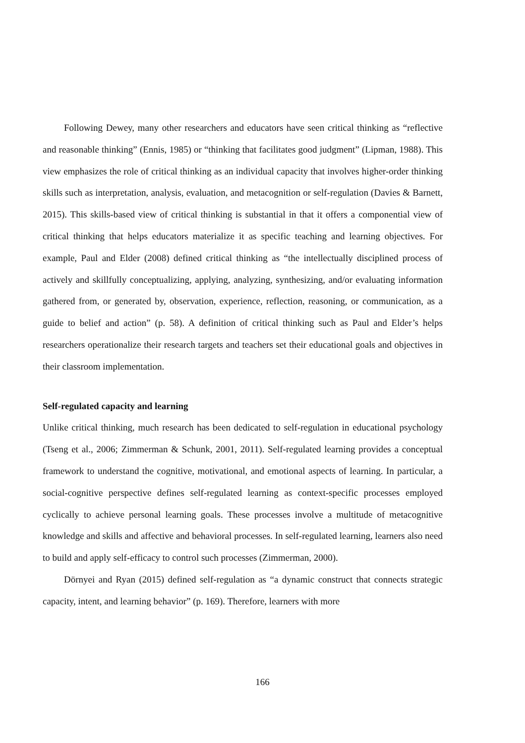Following Dewey, many other researchers and educators have seen critical thinking as “reflective and reasonable thinking” (Ennis, 1985) or “thinking that facilitates good judgment” (Lipman, 1988). This view emphasizes the role of critical thinking as an individual capacity that involves higher-order thinking skills such as interpretation, analysis, evaluation, and metacognition or self-regulation (Davies & Barnett, 2015). This skills-based view of critical thinking is substantial in that it offers a componential view of critical thinking that helps educators materialize it as specific teaching and learning objectives. For example, Paul and Elder (2008) defined critical thinking as “the intellectually disciplined process of actively and skillfully conceptualizing, applying, analyzing, synthesizing, and/or evaluating information gathered from, or generated by, observation, experience, reflection, reasoning, or communication, as a guide to belief and action” (p. 58). A definition of critical thinking such as Paul and Elder’s helps researchers operationalize their research targets and teachers set their educational goals and objectives in their classroom implementation.
Self-regulated capacity and learning
Unlike critical thinking, much research has been dedicated to self-regulation in educational psychology (Tseng et al., 2006; Zimmerman & Schunk, 2001, 2011). Self-regulated learning provides a conceptual framework to understand the cognitive, motivational, and emotional aspects of learning. In particular, a social-cognitive perspective defines self-regulated learning as context-specific processes employed cyclically to achieve personal learning goals. These processes involve a multitude of metacognitive knowledge and skills and affective and behavioral processes. In self-regulated learning, learners also need to build and apply self-efficacy to control such processes (Zimmerman, 2000).
Dörnyei and Ryan (2015) defined self-regulation as “a dynamic construct that connects strategic capacity, intent, and learning behavior” (p. 169). Therefore, learners with more
166